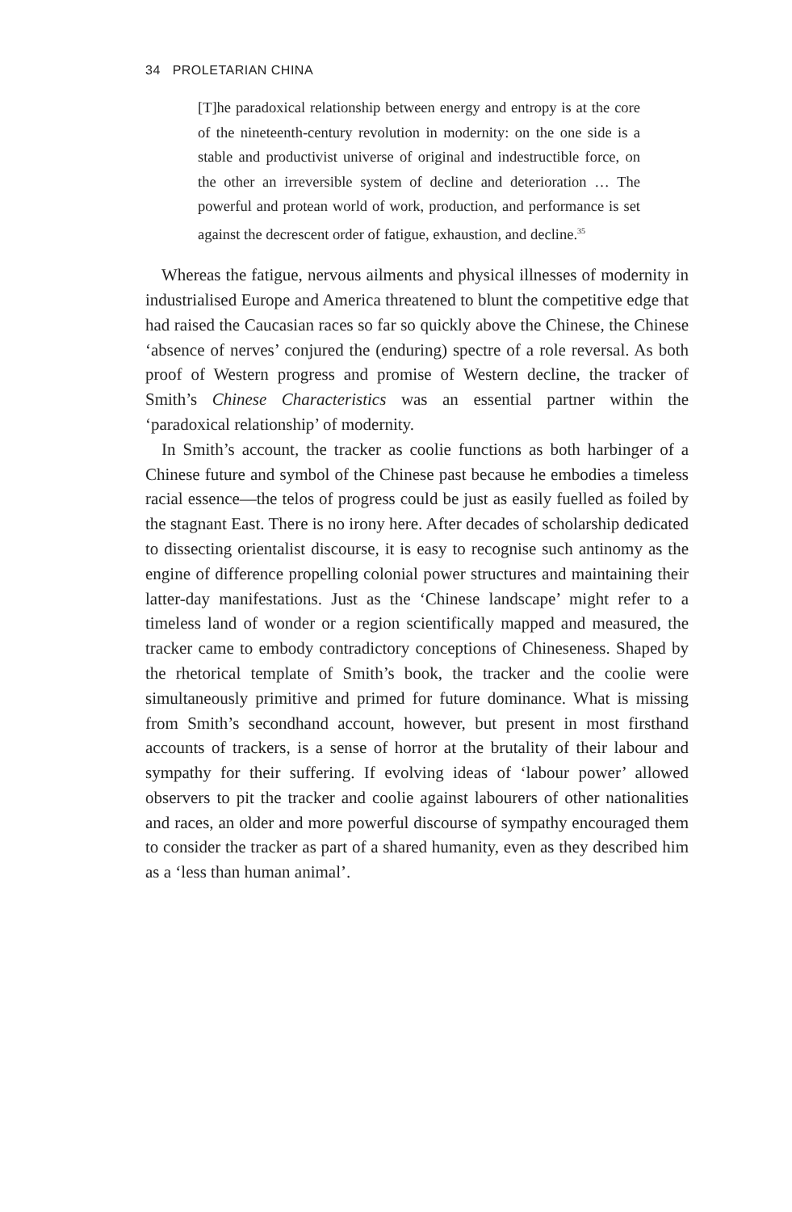34 PROLETARIAN CHINA
[T]he paradoxical relationship between energy and entropy is at the core of the nineteenth-century revolution in modernity: on the one side is a stable and productivist universe of original and indestructible force, on the other an irreversible system of decline and deterioration … The powerful and protean world of work, production, and performance is set against the decrescent order of fatigue, exhaustion, and decline.<sup>35</sup>
Whereas the fatigue, nervous ailments and physical illnesses of modernity in industrialised Europe and America threatened to blunt the competitive edge that had raised the Caucasian races so far so quickly above the Chinese, the Chinese ‘absence of nerves’ conjured the (enduring) spectre of a role reversal. As both proof of Western progress and promise of Western decline, the tracker of Smith’s Chinese Characteristics was an essential partner within the ‘paradoxical relationship’ of modernity.
In Smith’s account, the tracker as coolie functions as both harbinger of a Chinese future and symbol of the Chinese past because he embodies a timeless racial essence—the telos of progress could be just as easily fuelled as foiled by the stagnant East. There is no irony here. After decades of scholarship dedicated to dissecting orientalist discourse, it is easy to recognise such antinomy as the engine of difference propelling colonial power structures and maintaining their latter-day manifestations. Just as the ‘Chinese landscape’ might refer to a timeless land of wonder or a region scientifically mapped and measured, the tracker came to embody contradictory conceptions of Chineseness. Shaped by the rhetorical template of Smith’s book, the tracker and the coolie were simultaneously primitive and primed for future dominance. What is missing from Smith’s secondhand account, however, but present in most firsthand accounts of trackers, is a sense of horror at the brutality of their labour and sympathy for their suffering. If evolving ideas of ‘labour power’ allowed observers to pit the tracker and coolie against labourers of other nationalities and races, an older and more powerful discourse of sympathy encouraged them to consider the tracker as part of a shared humanity, even as they described him as a ‘less than human animal’.